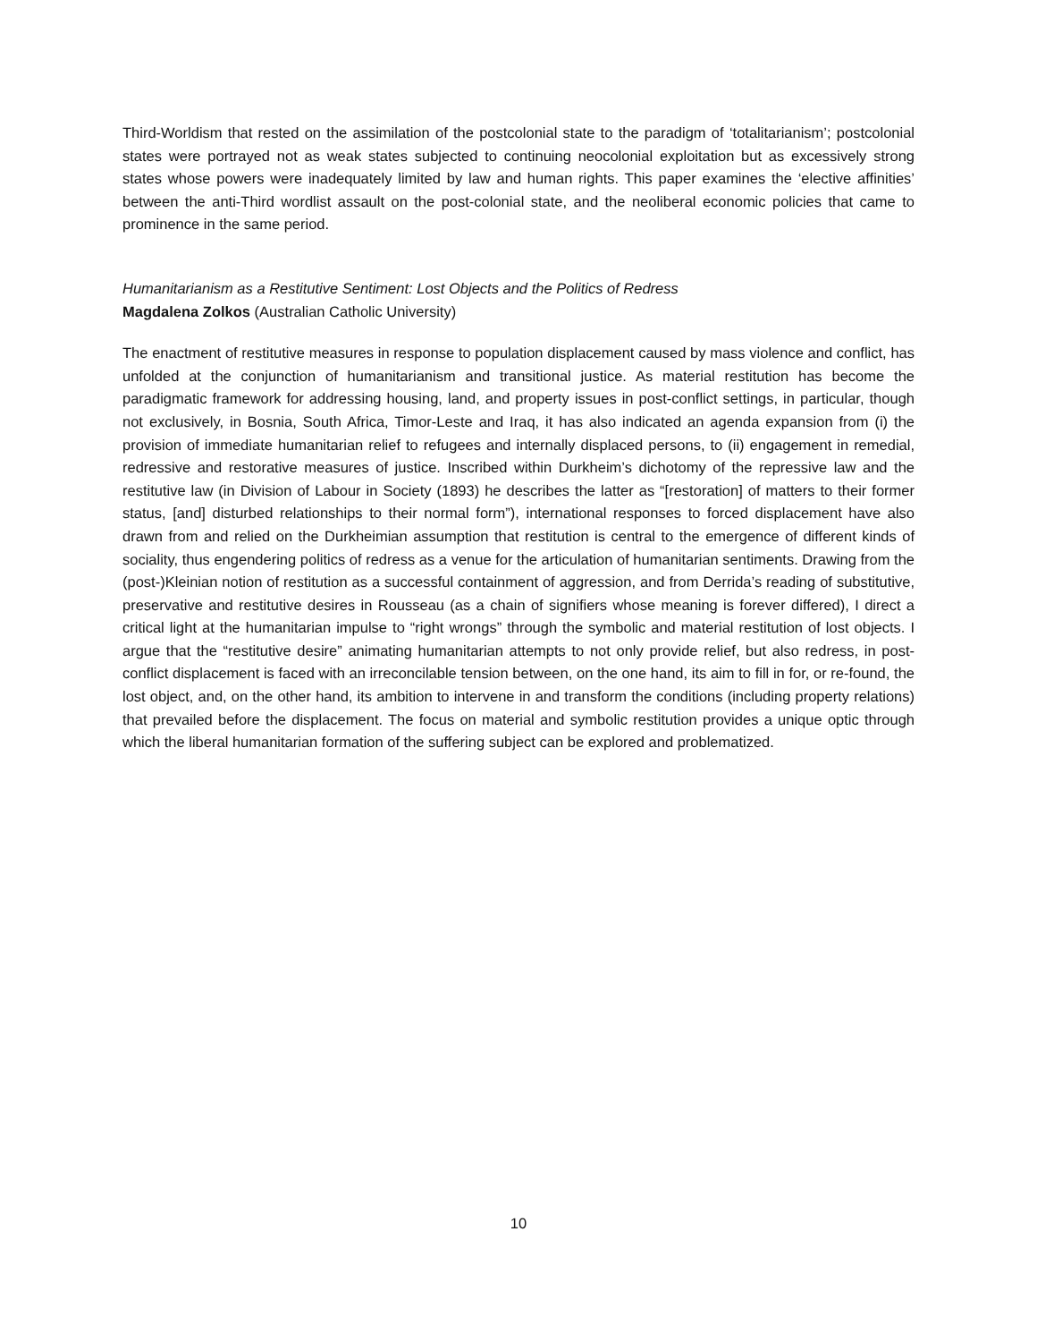Third-Worldism that rested on the assimilation of the postcolonial state to the paradigm of ‘totalitarianism’; postcolonial states were portrayed not as weak states subjected to continuing neocolonial exploitation but as excessively strong states whose powers were inadequately limited by law and human rights. This paper examines the ‘elective affinities’ between the anti-Third wordlist assault on the post-colonial state, and the neoliberal economic policies that came to prominence in the same period.
Humanitarianism as a Restitutive Sentiment: Lost Objects and the Politics of Redress
Magdalena Zolkos (Australian Catholic University)
The enactment of restitutive measures in response to population displacement caused by mass violence and conflict, has unfolded at the conjunction of humanitarianism and transitional justice. As material restitution has become the paradigmatic framework for addressing housing, land, and property issues in post-conflict settings, in particular, though not exclusively, in Bosnia, South Africa, Timor-Leste and Iraq, it has also indicated an agenda expansion from (i) the provision of immediate humanitarian relief to refugees and internally displaced persons, to (ii) engagement in remedial, redressive and restorative measures of justice. Inscribed within Durkheim’s dichotomy of the repressive law and the restitutive law (in Division of Labour in Society (1893) he describes the latter as “[restoration] of matters to their former status, [and] disturbed relationships to their normal form”), international responses to forced displacement have also drawn from and relied on the Durkheimian assumption that restitution is central to the emergence of different kinds of sociality, thus engendering politics of redress as a venue for the articulation of humanitarian sentiments. Drawing from the (post-)Kleinian notion of restitution as a successful containment of aggression, and from Derrida’s reading of substitutive, preservative and restitutive desires in Rousseau (as a chain of signifiers whose meaning is forever differed), I direct a critical light at the humanitarian impulse to “right wrongs” through the symbolic and material restitution of lost objects. I argue that the “restitutive desire” animating humanitarian attempts to not only provide relief, but also redress, in post-conflict displacement is faced with an irreconcilable tension between, on the one hand, its aim to fill in for, or re-found, the lost object, and, on the other hand, its ambition to intervene in and transform the conditions (including property relations) that prevailed before the displacement. The focus on material and symbolic restitution provides a unique optic through which the liberal humanitarian formation of the suffering subject can be explored and problematized.
10